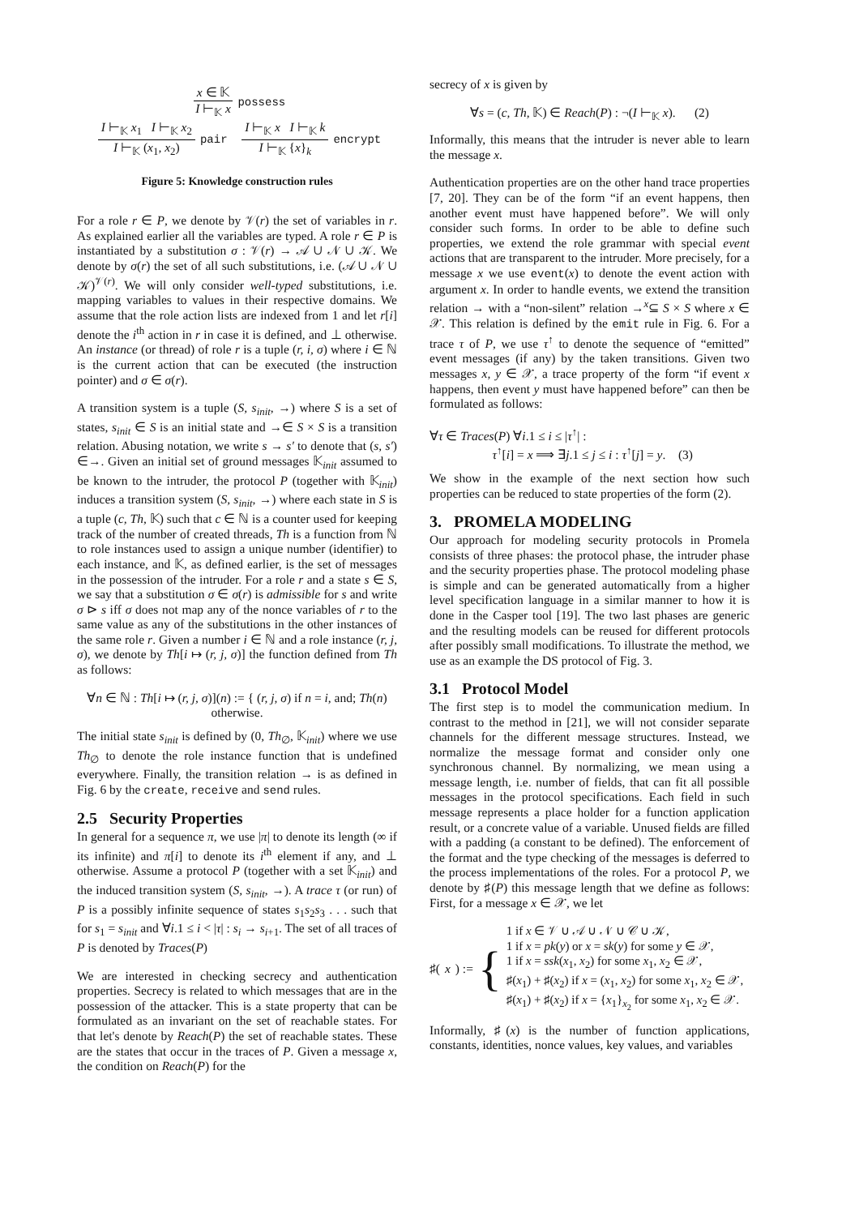x ∈ 𝕂 I ⊢<sub>𝕂</sub> x possess
I ⊢<sub>𝕂</sub> x<sub>1</sub> I ⊢<sub>𝕂</sub> x<sub>2</sub> I ⊢<sub>𝕂</sub> (x<sub>1</sub>, x<sub>2</sub>) pair I ⊢<sub>𝕂</sub> x I ⊢<sub>𝕂</sub> k I ⊢<sub>𝕂</sub> {x}<sub>k</sub> encrypt
Figure 5: Knowledge construction rules
For a role r ∈ P, we denote by 𝒱(r) the set of variables in r. As explained earlier all the variables are typed. A role r ∈ P is instantiated by a substitution σ : 𝒱(r) → 𝒜 ∪ 𝒩 ∪ 𝒦. We denote by σ(r) the set of all such substitutions, i.e. (𝒜 ∪ 𝒩 ∪ 𝒦)<sup>𝒱(r)</sup>. We will only consider well-typed substitutions, i.e. mapping variables to values in their respective domains. We assume that the role action lists are indexed from 1 and let r[i] denote the i<sup>th</sup> action in r in case it is defined, and ⊥ otherwise. An instance (or thread) of role r is a tuple (r, i, σ) where i ∈ ℕ is the current action that can be executed (the instruction pointer) and σ ∈ σ(r).
A transition system is a tuple (S, s<sub>init</sub>, →) where S is a set of states, s<sub>init</sub> ∈ S is an initial state and →∈ S × S is a transition relation. Abusing notation, we write s → s′ to denote that (s, s′) ∈→. Given an initial set of ground messages 𝕂<sub>init</sub> assumed to be known to the intruder, the protocol P (together with 𝕂<sub>init</sub>) induces a transition system (S, s<sub>init</sub>, →) where each state in S is a tuple (c, Th, 𝕂) such that c ∈ ℕ is a counter used for keeping track of the number of created threads, Th is a function from ℕ to role instances used to assign a unique number (identifier) to each instance, and 𝕂, as defined earlier, is the set of messages in the possession of the intruder. For a role r and a state s ∈ S, we say that a substitution σ ∈ σ(r) is admissible for s and write σ ⊳ s iff σ does not map any of the nonce variables of r to the same value as any of the substitutions in the other instances of the same role r. Given a number i ∈ ℕ and a role instance (r, j, σ), we denote by Th[i ↦ (r, j, σ)] the function defined from Th as follows:
∀n ∈ ℕ : Th[i ↦ (r, j, σ)](n) := { (r, j, σ) if n = i, and; Th(n) otherwise.
The initial state s<sub>init</sub> is defined by (0, Th<sub>∅</sub>, 𝕂<sub>init</sub>) where we use Th<sub>∅</sub> to denote the role instance function that is undefined everywhere. Finally, the transition relation → is as defined in Fig. 6 by the create, receive and send rules.
2.5 Security Properties
In general for a sequence π, we use |π| to denote its length (∞ if its infinite) and π[i] to denote its i<sup>th</sup> element if any, and ⊥ otherwise. Assume a protocol P (together with a set 𝕂<sub>init</sub>) and the induced transition system (S, s<sub>init</sub>, →). A trace τ (or run) of P is a possibly infinite sequence of states s<sub>1</sub>s<sub>2</sub>s<sub>3</sub> . . . such that for s<sub>1</sub> = s<sub>init</sub> and ∀i.1 ≤ i < |τ| : s<sub>i</sub> → s<sub>i+1</sub>. The set of all traces of P is denoted by Traces(P)
We are interested in checking secrecy and authentication properties. Secrecy is related to which messages that are in the possession of the attacker. This is a state property that can be formulated as an invariant on the set of reachable states. For that let's denote by Reach(P) the set of reachable states. These are the states that occur in the traces of P. Given a message x, the condition on Reach(P) for the
secrecy of x is given by
∀s = (c, Th, 𝕂) ∈ Reach(P) : ¬(I ⊢<sub>𝕂</sub> x). (2)
Informally, this means that the intruder is never able to learn the message x.
Authentication properties are on the other hand trace properties [7, 20]. They can be of the form “if an event happens, then another event must have happened before”. We will only consider such forms. In order to be able to define such properties, we extend the role grammar with special event actions that are transparent to the intruder. More precisely, for a message x we use event(x) to denote the event action with argument x. In order to handle events, we extend the transition relation → with a “non-silent” relation →<sup>x</sup>⊆ S × S where x ∈ 𝒳. This relation is defined by the emit rule in Fig. 6. For a trace τ of P, we use τ<sup>↑</sup> to denote the sequence of “emitted” event messages (if any) by the taken transitions. Given two messages x, y ∈ 𝒳, a trace property of the form “if event x happens, then event y must have happened before” can then be formulated as follows:
∀τ ∈ Traces(P) ∀i.1 ≤ i ≤ |τ<sup>↑</sup>| :
τ<sup>↑</sup>[i] = x ⟹ ∃j.1 ≤ j ≤ i : τ<sup>↑</sup>[j] = y. (3)
We show in the example of the next section how such properties can be reduced to state properties of the form (2).
3. PROMELA MODELING
Our approach for modeling security protocols in Promela consists of three phases: the protocol phase, the intruder phase and the security properties phase. The protocol modeling phase is simple and can be generated automatically from a higher level specification language in a similar manner to how it is done in the Casper tool [19]. The two last phases are generic and the resulting models can be reused for different protocols after possibly small modifications. To illustrate the method, we use as an example the DS protocol of Fig. 3.
3.1 Protocol Model
The first step is to model the communication medium. In contrast to the method in [21], we will not consider separate channels for the different message structures. Instead, we normalize the message format and consider only one synchronous channel. By normalizing, we mean using a message length, i.e. number of fields, that can fit all possible messages in the protocol specifications. Each field in such message represents a place holder for a function application result, or a concrete value of a variable. Unused fields are filled with a padding (a constant to be defined). The enforcement of the format and the type checking of the messages is deferred to the process implementations of the roles. For a protocol P, we denote by ♯(P) this message length that we define as follows: First, for a message x ∈ 𝒳, we let
♯(x) := {
1 if x ∈ 𝒱 ∪ 𝒜 ∪ 𝒩 ∪ 𝒞 ∪ 𝒦,
1 if x = pk(y) or x = sk(y) for some y ∈ 𝒳,
1 if x = ssk(x<sub>1</sub>, x<sub>2</sub>) for some x<sub>1</sub>, x<sub>2</sub> ∈ 𝒳,
♯(x<sub>1</sub>) + ♯(x<sub>2</sub>) if x = (x<sub>1</sub>, x<sub>2</sub>) for some x<sub>1</sub>, x<sub>2</sub> ∈ 𝒳,
♯(x<sub>1</sub>) + ♯(x<sub>2</sub>) if x = {x<sub>1</sub>}<sub>x<sub>2</sub></sub> for some x<sub>1</sub>, x<sub>2</sub> ∈ 𝒳.
Informally, ♯(x) is the number of function applications, constants, identities, nonce values, key values, and variables